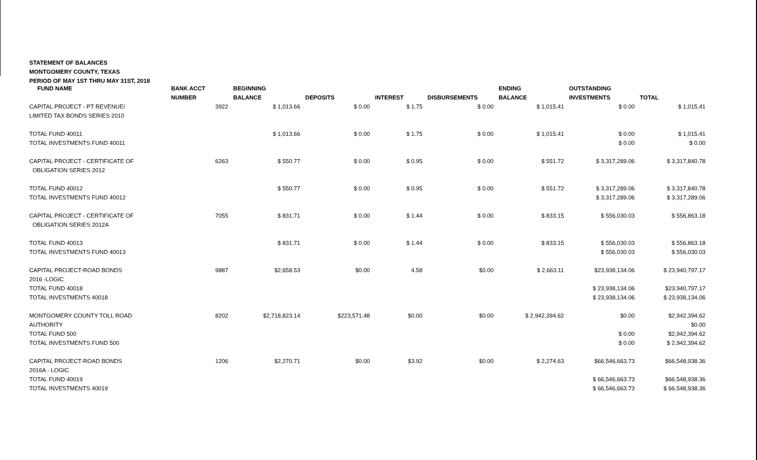STATEMENT OF BALANCES
MONTGOMERY COUNTY, TEXAS
PERIOD OF MAY 1ST THRU MAY 31ST, 2018
| FUND NAME | BANK ACCT | BEGINNING | | | | ENDING | OUTSTANDING | |
| --- | --- | --- | --- | --- | --- | --- | --- | --- |
| | NUMBER | BALANCE | DEPOSITS | INTEREST | DISBURSEMENTS | BALANCE | INVESTMENTS | TOTAL |
| CAPITAL PROJECT - PT REVENUE/ | 3922 | $ 1,013.66 | $ 0.00 | $ 1.75 | $ 0.00 | $ 1,015.41 | $ 0.00 | $ 1,015.41 |
| LIMITED TAX BONDS SERIES 2010 | | | | | | | | |
| TOTAL FUND 40011 | | $ 1,013.66 | $ 0.00 | $ 1.75 | $ 0.00 | $ 1,015.41 | $ 0.00 | $ 1,015.41 |
| TOTAL INVESTMENTS FUND 40011 | | | | | | | $ 0.00 | $ 0.00 |
| CAPITAL PROJECT - CERTIFICATE OF | 6263 | $ 550.77 | $ 0.00 | $ 0.95 | $ 0.00 | $ 551.72 | $ 3,317,289.06 | $ 3,317,840.78 |
| OBLIGATION SERIES 2012 | | | | | | | | |
| TOTAL FUND 40012 | | $ 550.77 | $ 0.00 | $ 0.95 | $ 0.00 | $ 551.72 | $ 3,317,289.06 | $ 3,317,840.78 |
| TOTAL INVESTMENTS FUND 40012 | | | | | | | $ 3,317,289.06 | $ 3,317,289.06 |
| CAPITAL PROJECT - CERTIFICATE OF | 7055 | $ 831.71 | $ 0.00 | $ 1.44 | $ 0.00 | $ 833.15 | $ 556,030.03 | $ 556,863.18 |
| OBLIGATION SERIES 2012A | | | | | | | | |
| TOTAL FUND 40013 | | $ 831.71 | $ 0.00 | $ 1.44 | $ 0.00 | $ 833.15 | $ 556,030.03 | $ 556,863.18 |
| TOTAL INVESTMENTS FUND 40013 | | | | | | | $ 556,030.03 | $ 556,030.03 |
| CAPITAL PROJECT-ROAD BONDS | 9887 | $2,658.53 | $0.00 | 4.58 | $0.00 | $ 2,663.11 | $23,938,134.06 | $ 23,940,797.17 |
| 2016 -LOGIC | | | | | | | | |
| TOTAL FUND 40018 | | | | | | | $ 23,938,134.06 | $23,940,797.17 |
| TOTAL INVESTMENTS 40018 | | | | | | | $ 23,938,134.06 | $ 23,938,134.06 |
| MONTGOMERY COUNTY TOLL ROAD | 8202 | $2,718,823.14 | $223,571.48 | $0.00 | $0.00 | $ 2,942,394.62 | $0.00 | $2,942,394.62 |
| AUTHORITY | | | | | | | | $0.00 |
| TOTAL FUND 500 | | | | | | | $ 0.00 | $2,942,394.62 |
| TOTAL INVESTMENTS FUND 500 | | | | | | | $ 0.00 | $ 2,942,394.62 |
| CAPITAL PROJECT-ROAD BONDS | 1206 | $2,270.71 | $0.00 | $3.92 | $0.00 | $ 2,274.63 | $66,546,663.73 | $66,548,938.36 |
| 2016A - LOGIC | | | | | | | | |
| TOTAL FUND 40019 | | | | | | | $ 66,546,663.73 | $66,548,938.36 |
| TOTAL INVESTMENTS 40019 | | | | | | | $ 66,546,663.73 | $ 66,548,938.36 |